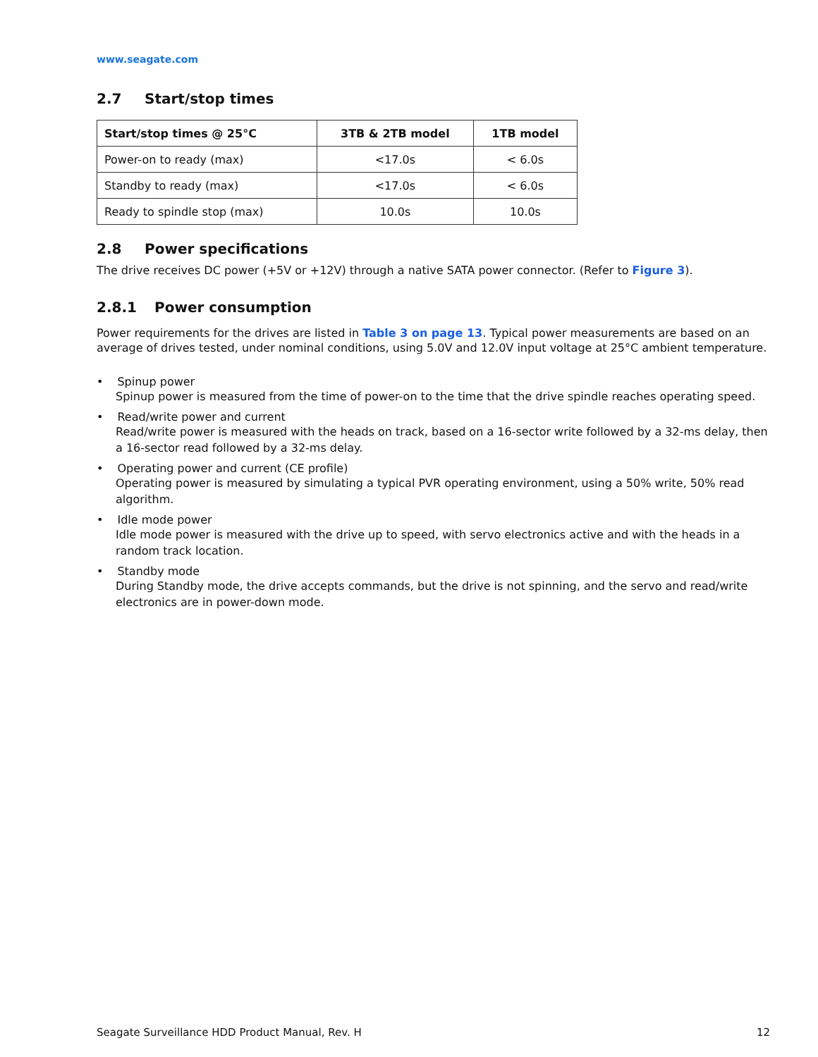www.seagate.com
2.7 Start/stop times
| Start/stop times @ 25°C | 3TB & 2TB model | 1TB model |
| --- | --- | --- |
| Power-on to ready (max) | <17.0s | < 6.0s |
| Standby to ready (max) | <17.0s | < 6.0s |
| Ready to spindle stop (max) | 10.0s | 10.0s |
2.8 Power specifications
The drive receives DC power (+5V or +12V) through a native SATA power connector. (Refer to Figure 3).
2.8.1 Power consumption
Power requirements for the drives are listed in Table 3 on page 13. Typical power measurements are based on an average of drives tested, under nominal conditions, using 5.0V and 12.0V input voltage at 25°C ambient temperature.
• Spinup power
Spinup power is measured from the time of power-on to the time that the drive spindle reaches operating speed.
• Read/write power and current
Read/write power is measured with the heads on track, based on a 16-sector write followed by a 32-ms delay, then a 16-sector read followed by a 32-ms delay.
• Operating power and current (CE profile)
Operating power is measured by simulating a typical PVR operating environment, using a 50% write, 50% read algorithm.
• Idle mode power
Idle mode power is measured with the drive up to speed, with servo electronics active and with the heads in a random track location.
• Standby mode
During Standby mode, the drive accepts commands, but the drive is not spinning, and the servo and read/write electronics are in power-down mode.
Seagate Surveillance HDD Product Manual, Rev. H 12